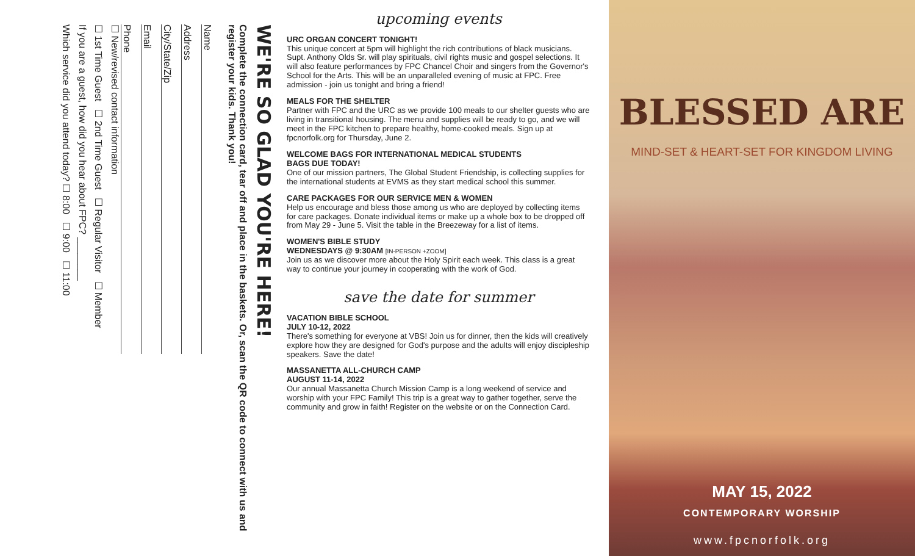WE'RE SO GLAD YOU'RE HERE!
Complete the connection card, tear off and place in the baskets. Or, scan the QR code to connect with us and register your kids. Thank you!
Name
Address
City/State/Zip
Email
Phone
☐ New/revised contact information
☐ 1st Time Guest ☐ 2nd Time Guest ☐ Regular Visitor ☐ Member
If you are a guest, how did you hear about FPC? ________
Which service did you attend today? ☐ 8:00 ☐ 9:00 ☐ 11:00
upcoming events
URC ORGAN CONCERT TONIGHT!
This unique concert at 5pm will highlight the rich contributions of black musicians. Supt. Anthony Olds Sr. will play spirituals, civil rights music and gospel selections. It will also feature performances by FPC Chancel Choir and singers from the Governor's School for the Arts. This will be an unparalleled evening of music at FPC. Free admission - join us tonight and bring a friend!
MEALS FOR THE SHELTER
Partner with FPC and the URC as we provide 100 meals to our shelter guests who are living in transitional housing. The menu and supplies will be ready to go, and we will meet in the FPC kitchen to prepare healthy, home-cooked meals. Sign up at fpcnorfolk.org for Thursday, June 2.
WELCOME BAGS FOR INTERNATIONAL MEDICAL STUDENTS
BAGS DUE TODAY!
One of our mission partners, The Global Student Friendship, is collecting supplies for the international students at EVMS as they start medical school this summer.
CARE PACKAGES FOR OUR SERVICE MEN & WOMEN
Help us encourage and bless those among us who are deployed by collecting items for care packages. Donate individual items or make up a whole box to be dropped off from May 29 - June 5. Visit the table in the Breezeway for a list of items.
WOMEN'S BIBLE STUDY
WEDNESDAYS @ 9:30AM [IN-PERSON +ZOOM]
Join us as we discover more about the Holy Spirit each week. This class is a great way to continue your journey in cooperating with the work of God.
save the date for summer
VACATION BIBLE SCHOOL
JULY 10-12, 2022
There's something for everyone at VBS! Join us for dinner, then the kids will creatively explore how they are designed for God's purpose and the adults will enjoy discipleship speakers. Save the date!
MASSANETTA ALL-CHURCH CAMP
AUGUST 11-14, 2022
Our annual Massanetta Church Mission Camp is a long weekend of service and worship with your FPC Family! This trip is a great way to gather together, serve the community and grow in faith! Register on the website or on the Connection Card.
BLESSED ARE
MIND-SET & HEART-SET FOR KINGDOM LIVING
MAY 15, 2022
CONTEMPORARY WORSHIP
www.fpcnorfolk.org